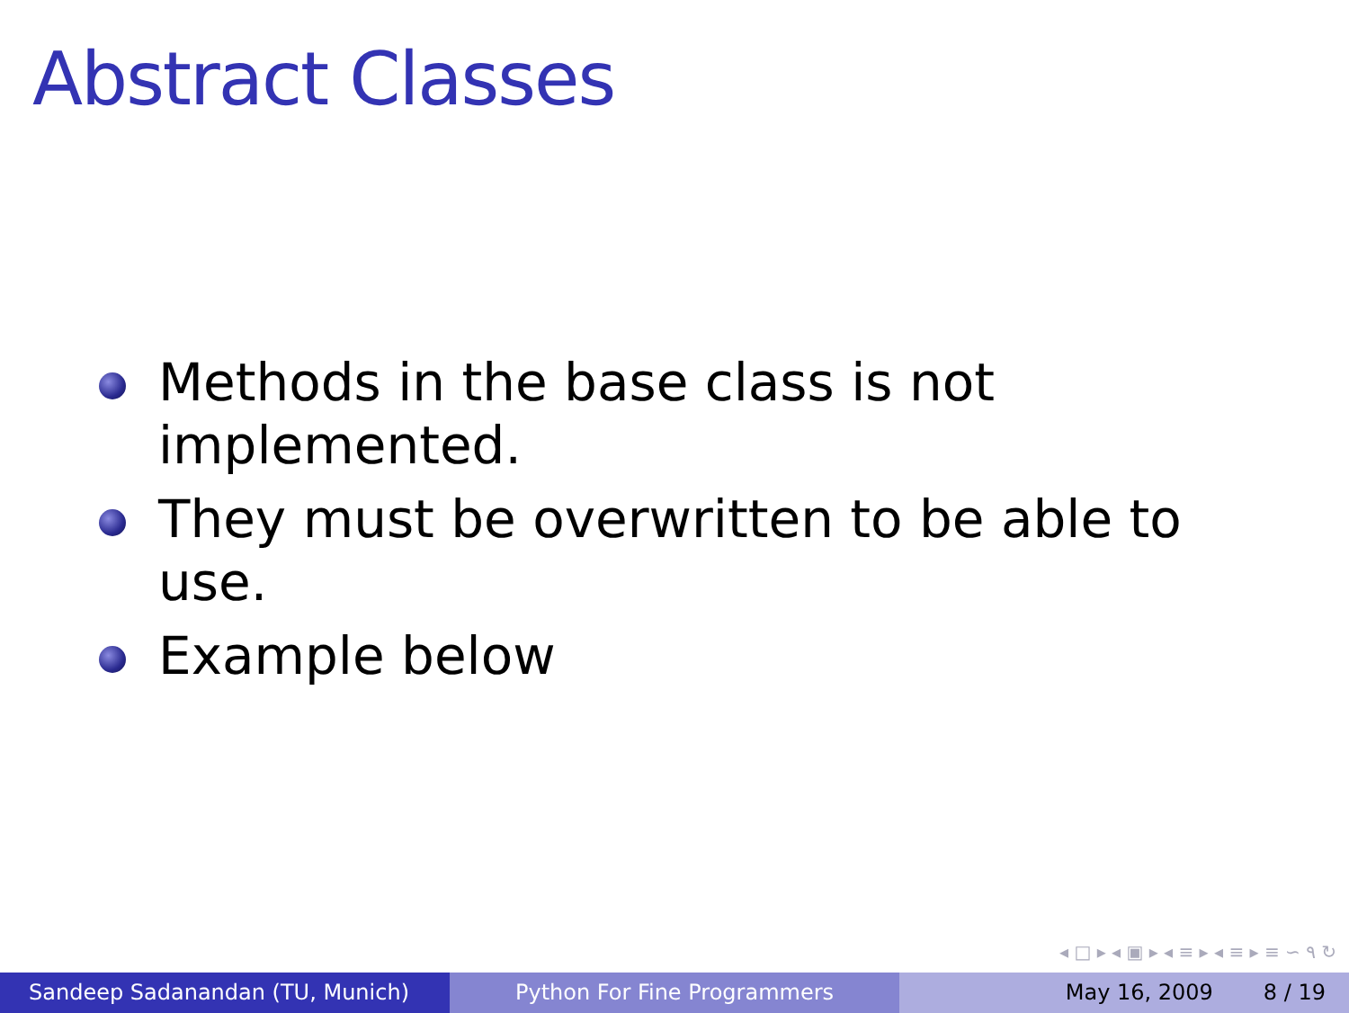Abstract Classes
Methods in the base class is not implemented.
They must be overwritten to be able to use.
Example below
◂ □ ▸ ◂ ▣ ▸ ◂ ≡ ▸ ◂ ≡ ▸ ≡ ∽ ۹ ↻
Sandeep Sadanandan (TU, Munich) Python For Fine Programmers May 16, 2009 8 / 19